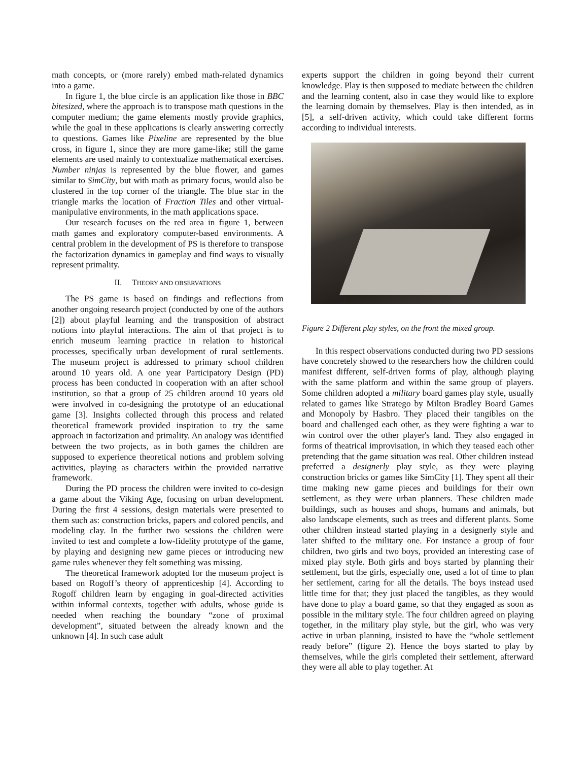math concepts, or (more rarely) embed math-related dynamics into a game.
In figure 1, the blue circle is an application like those in BBC bitesized, where the approach is to transpose math questions in the computer medium; the game elements mostly provide graphics, while the goal in these applications is clearly answering correctly to questions. Games like Pixeline are represented by the blue cross, in figure 1, since they are more game-like; still the game elements are used mainly to contextualize mathematical exercises. Number ninjas is represented by the blue flower, and games similar to SimCity, but with math as primary focus, would also be clustered in the top corner of the triangle. The blue star in the triangle marks the location of Fraction Tiles and other virtual-manipulative environments, in the math applications space.
Our research focuses on the red area in figure 1, between math games and exploratory computer-based environments. A central problem in the development of PS is therefore to transpose the factorization dynamics in gameplay and find ways to visually represent primality.
II. THEORY AND OBSERVATIONS
The PS game is based on findings and reflections from another ongoing research project (conducted by one of the authors [2]) about playful learning and the transposition of abstract notions into playful interactions. The aim of that project is to enrich museum learning practice in relation to historical processes, specifically urban development of rural settlements. The museum project is addressed to primary school children around 10 years old. A one year Participatory Design (PD) process has been conducted in cooperation with an after school institution, so that a group of 25 children around 10 years old were involved in co-designing the prototype of an educational game [3]. Insights collected through this process and related theoretical framework provided inspiration to try the same approach in factorization and primality. An analogy was identified between the two projects, as in both games the children are supposed to experience theoretical notions and problem solving activities, playing as characters within the provided narrative framework.
During the PD process the children were invited to co-design a game about the Viking Age, focusing on urban development. During the first 4 sessions, design materials were presented to them such as: construction bricks, papers and colored pencils, and modeling clay. In the further two sessions the children were invited to test and complete a low-fidelity prototype of the game, by playing and designing new game pieces or introducing new game rules whenever they felt something was missing.
The theoretical framework adopted for the museum project is based on Rogoff’s theory of apprenticeship [4]. According to Rogoff children learn by engaging in goal-directed activities within informal contexts, together with adults, whose guide is needed when reaching the boundary “zone of proximal development”, situated between the already known and the unknown [4]. In such case adult
experts support the children in going beyond their current knowledge. Play is then supposed to mediate between the children and the learning content, also in case they would like to explore the learning domain by themselves. Play is then intended, as in [5], a self-driven activity, which could take different forms according to individual interests.
Figure 2 Different play styles, on the front the mixed group.
In this respect observations conducted during two PD sessions have concretely showed to the researchers how the children could manifest different, self-driven forms of play, although playing with the same platform and within the same group of players. Some children adopted a military board games play style, usually related to games like Stratego by Milton Bradley Board Games and Monopoly by Hasbro. They placed their tangibles on the board and challenged each other, as they were fighting a war to win control over the other player's land. They also engaged in forms of theatrical improvisation, in which they teased each other pretending that the game situation was real. Other children instead preferred a designerly play style, as they were playing construction bricks or games like SimCity [1]. They spent all their time making new game pieces and buildings for their own settlement, as they were urban planners. These children made buildings, such as houses and shops, humans and animals, but also landscape elements, such as trees and different plants. Some other children instead started playing in a designerly style and later shifted to the military one. For instance a group of four children, two girls and two boys, provided an interesting case of mixed play style. Both girls and boys started by planning their settlement, but the girls, especially one, used a lot of time to plan her settlement, caring for all the details. The boys instead used little time for that; they just placed the tangibles, as they would have done to play a board game, so that they engaged as soon as possible in the military style. The four children agreed on playing together, in the military play style, but the girl, who was very active in urban planning, insisted to have the “whole settlement ready before” (figure 2). Hence the boys started to play by themselves, while the girls completed their settlement, afterward they were all able to play together. At